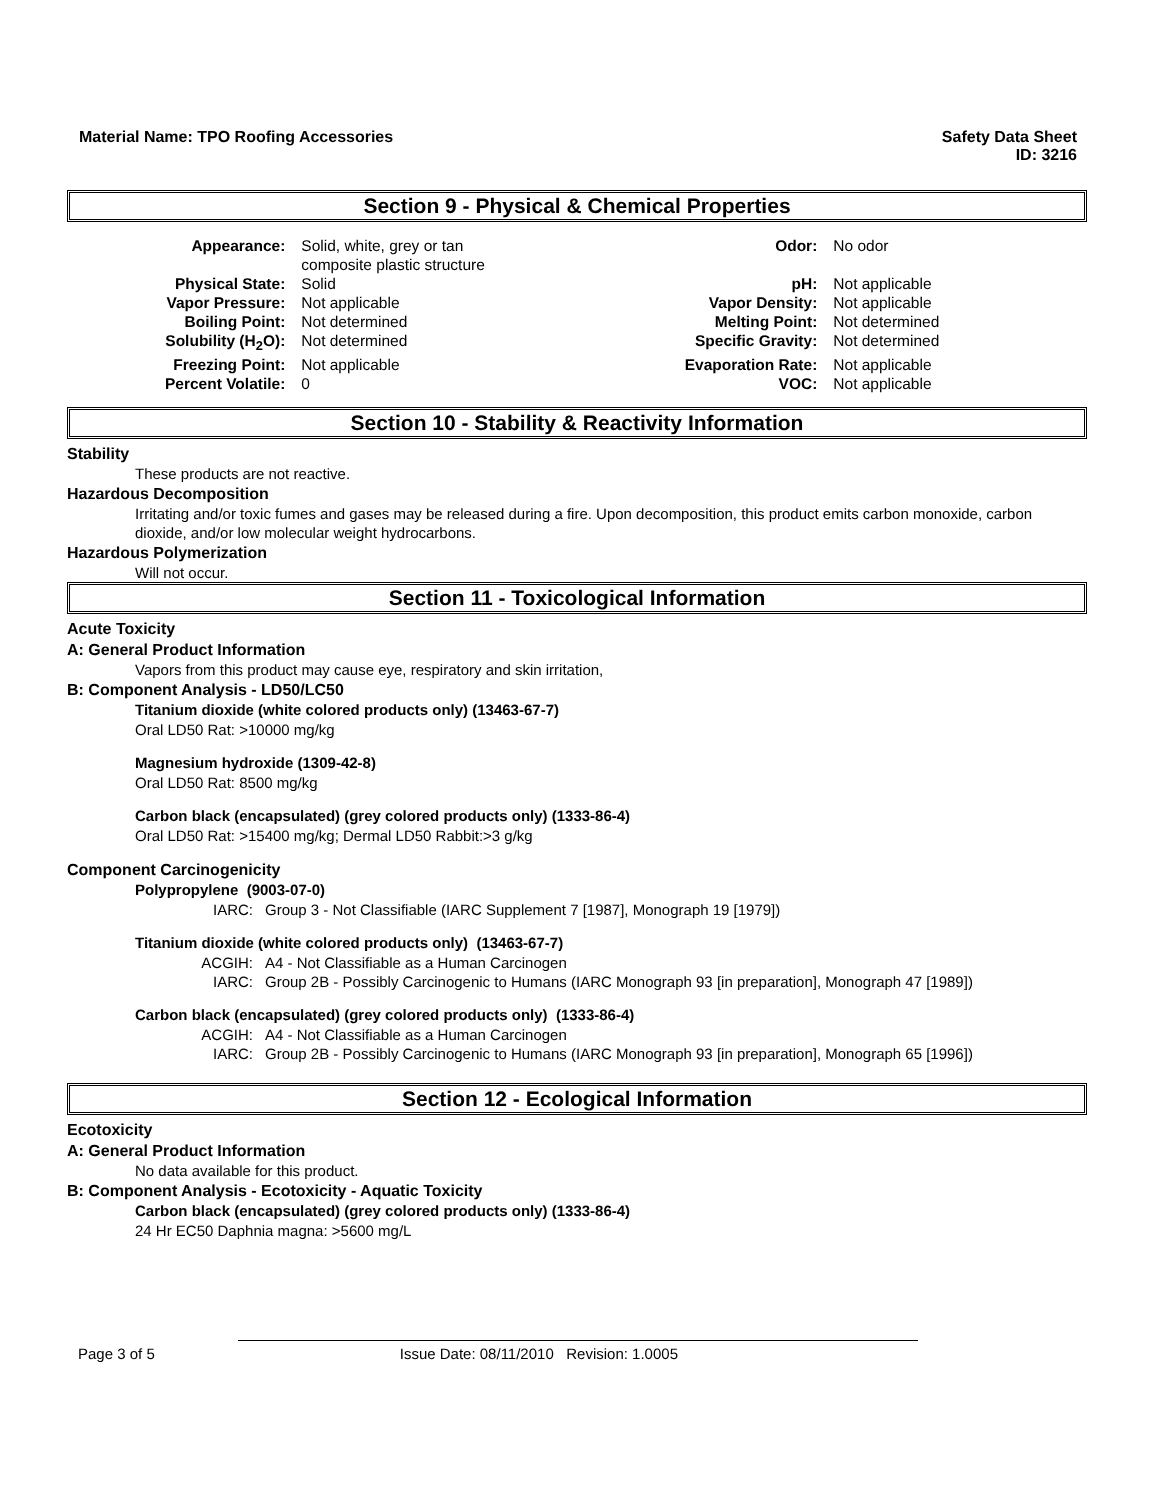Material Name: TPO Roofing Accessories Safety Data Sheet
ID: 3216
Section 9 - Physical & Chemical Properties
| Appearance: | Solid, white, grey or tan composite plastic structure | Odor: | No odor |
| Physical State: | Solid | pH: | Not applicable |
| Vapor Pressure: | Not applicable | Vapor Density: | Not applicable |
| Boiling Point: | Not determined | Melting Point: | Not determined |
| Solubility (H<sub>2</sub>O): | Not determined | Specific Gravity: | Not determined |
| Freezing Point: | Not applicable | Evaporation Rate: | Not applicable |
| Percent Volatile: | 0 | VOC: | Not applicable |
Section 10 - Stability & Reactivity Information
Stability
These products are not reactive.
Hazardous Decomposition
Irritating and/or toxic fumes and gases may be released during a fire. Upon decomposition, this product emits carbon monoxide, carbon dioxide, and/or low molecular weight hydrocarbons.
Hazardous Polymerization
Will not occur.
Section 11 - Toxicological Information
Acute Toxicity
A: General Product Information
Vapors from this product may cause eye, respiratory and skin irritation,
B: Component Analysis - LD50/LC50
Titanium dioxide (white colored products only) (13463-67-7)
Oral LD50 Rat: >10000 mg/kg
Magnesium hydroxide (1309-42-8)
Oral LD50 Rat: 8500 mg/kg
Carbon black (encapsulated) (grey colored products only) (1333-86-4)
Oral LD50 Rat: >15400 mg/kg; Dermal LD50 Rabbit:>3 g/kg
Component Carcinogenicity
Polypropylene (9003-07-0)
| IARC: | Group 3 - Not Classifiable (IARC Supplement 7 [1987], Monograph 19 [1979]) |
Titanium dioxide (white colored products only) (13463-67-7)
| ACGIH: | A4 - Not Classifiable as a Human Carcinogen |
| IARC: | Group 2B - Possibly Carcinogenic to Humans (IARC Monograph 93 [in preparation], Monograph 47 [1989]) |
Carbon black (encapsulated) (grey colored products only) (1333-86-4)
| ACGIH: | A4 - Not Classifiable as a Human Carcinogen |
| IARC: | Group 2B - Possibly Carcinogenic to Humans (IARC Monograph 93 [in preparation], Monograph 65 [1996]) |
Section 12 - Ecological Information
Ecotoxicity
A: General Product Information
No data available for this product.
B: Component Analysis - Ecotoxicity - Aquatic Toxicity
Carbon black (encapsulated) (grey colored products only) (1333-86-4)
24 Hr EC50 Daphnia magna: >5600 mg/L
Page 3 of 5 Issue Date: 08/11/2010 Revision: 1.0005